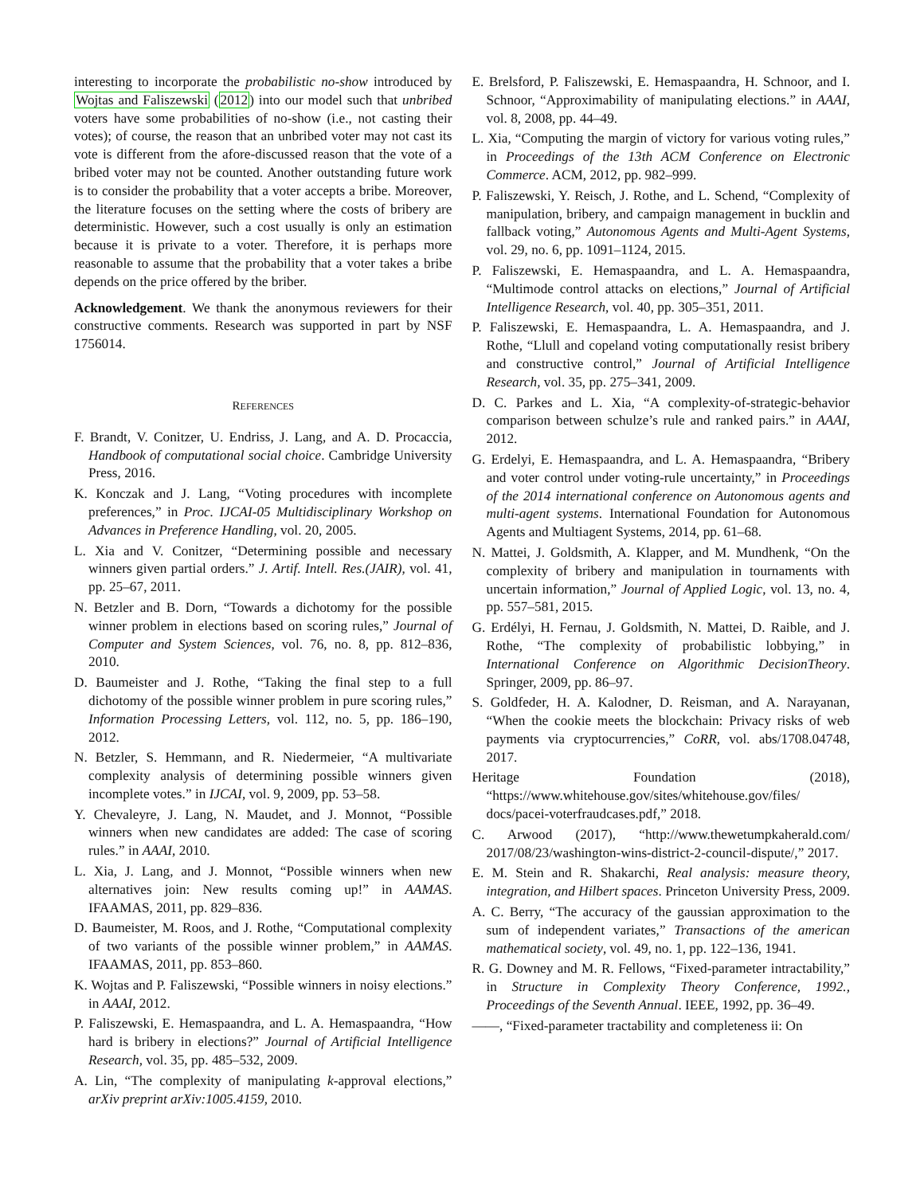interesting to incorporate the probabilistic no-show introduced by Wojtas and Faliszewski (2012) into our model such that unbribed voters have some probabilities of no-show (i.e., not casting their votes); of course, the reason that an unbribed voter may not cast its vote is different from the afore-discussed reason that the vote of a bribed voter may not be counted. Another outstanding future work is to consider the probability that a voter accepts a bribe. Moreover, the literature focuses on the setting where the costs of bribery are deterministic. However, such a cost usually is only an estimation because it is private to a voter. Therefore, it is perhaps more reasonable to assume that the probability that a voter takes a bribe depends on the price offered by the briber.
Acknowledgement. We thank the anonymous reviewers for their constructive comments. Research was supported in part by NSF 1756014.
REFERENCES
F. Brandt, V. Conitzer, U. Endriss, J. Lang, and A. D. Procaccia, Handbook of computational social choice. Cambridge University Press, 2016.
K. Konczak and J. Lang, “Voting procedures with incomplete preferences,” in Proc. IJCAI-05 Multidisciplinary Workshop on Advances in Preference Handling, vol. 20, 2005.
L. Xia and V. Conitzer, “Determining possible and necessary winners given partial orders.” J. Artif. Intell. Res.(JAIR), vol. 41, pp. 25–67, 2011.
N. Betzler and B. Dorn, “Towards a dichotomy for the possible winner problem in elections based on scoring rules,” Journal of Computer and System Sciences, vol. 76, no. 8, pp. 812–836, 2010.
D. Baumeister and J. Rothe, “Taking the final step to a full dichotomy of the possible winner problem in pure scoring rules,” Information Processing Letters, vol. 112, no. 5, pp. 186–190, 2012.
N. Betzler, S. Hemmann, and R. Niedermeier, “A multivariate complexity analysis of determining possible winners given incomplete votes.” in IJCAI, vol. 9, 2009, pp. 53–58.
Y. Chevaleyre, J. Lang, N. Maudet, and J. Monnot, “Possible winners when new candidates are added: The case of scoring rules.” in AAAI, 2010.
L. Xia, J. Lang, and J. Monnot, “Possible winners when new alternatives join: New results coming up!” in AAMAS. IFAAMAS, 2011, pp. 829–836.
D. Baumeister, M. Roos, and J. Rothe, “Computational complexity of two variants of the possible winner problem,” in AAMAS. IFAAMAS, 2011, pp. 853–860.
K. Wojtas and P. Faliszewski, “Possible winners in noisy elections.” in AAAI, 2012.
P. Faliszewski, E. Hemaspaandra, and L. A. Hemaspaandra, “How hard is bribery in elections?” Journal of Artificial Intelligence Research, vol. 35, pp. 485–532, 2009.
A. Lin, “The complexity of manipulating k-approval elections,” arXiv preprint arXiv:1005.4159, 2010.
E. Brelsford, P. Faliszewski, E. Hemaspaandra, H. Schnoor, and I. Schnoor, “Approximability of manipulating elections.” in AAAI, vol. 8, 2008, pp. 44–49.
L. Xia, “Computing the margin of victory for various voting rules,” in Proceedings of the 13th ACM Conference on Electronic Commerce. ACM, 2012, pp. 982–999.
P. Faliszewski, Y. Reisch, J. Rothe, and L. Schend, “Complexity of manipulation, bribery, and campaign management in bucklin and fallback voting,” Autonomous Agents and Multi-Agent Systems, vol. 29, no. 6, pp. 1091–1124, 2015.
P. Faliszewski, E. Hemaspaandra, and L. A. Hemaspaandra, “Multimode control attacks on elections,” Journal of Artificial Intelligence Research, vol. 40, pp. 305–351, 2011.
P. Faliszewski, E. Hemaspaandra, L. A. Hemaspaandra, and J. Rothe, “Llull and copeland voting computationally resist bribery and constructive control,” Journal of Artificial Intelligence Research, vol. 35, pp. 275–341, 2009.
D. C. Parkes and L. Xia, “A complexity-of-strategic-behavior comparison between schulze’s rule and ranked pairs.” in AAAI, 2012.
G. Erdelyi, E. Hemaspaandra, and L. A. Hemaspaandra, “Bribery and voter control under voting-rule uncertainty,” in Proceedings of the 2014 international conference on Autonomous agents and multi-agent systems. International Foundation for Autonomous Agents and Multiagent Systems, 2014, pp. 61–68.
N. Mattei, J. Goldsmith, A. Klapper, and M. Mundhenk, “On the complexity of bribery and manipulation in tournaments with uncertain information,” Journal of Applied Logic, vol. 13, no. 4, pp. 557–581, 2015.
G. Erdélyi, H. Fernau, J. Goldsmith, N. Mattei, D. Raible, and J. Rothe, “The complexity of probabilistic lobbying,” in International Conference on Algorithmic DecisionTheory. Springer, 2009, pp. 86–97.
S. Goldfeder, H. A. Kalodner, D. Reisman, and A. Narayanan, “When the cookie meets the blockchain: Privacy risks of web payments via cryptocurrencies,” CoRR, vol. abs/1708.04748, 2017.
Heritage Foundation (2018), “https://www.whitehouse.gov/sites/whitehouse.gov/files/ docs/pacei-voterfraudcases.pdf,” 2018.
C. Arwood (2017), “http://www.thewetumpkaherald.com/ 2017/08/23/washington-wins-district-2-council-dispute/,” 2017.
E. M. Stein and R. Shakarchi, Real analysis: measure theory, integration, and Hilbert spaces. Princeton University Press, 2009.
A. C. Berry, “The accuracy of the gaussian approximation to the sum of independent variates,” Transactions of the american mathematical society, vol. 49, no. 1, pp. 122–136, 1941.
R. G. Downey and M. R. Fellows, “Fixed-parameter intractability,” in Structure in Complexity Theory Conference, 1992., Proceedings of the Seventh Annual. IEEE, 1992, pp. 36–49.
——, “Fixed-parameter tractability and completeness ii: On